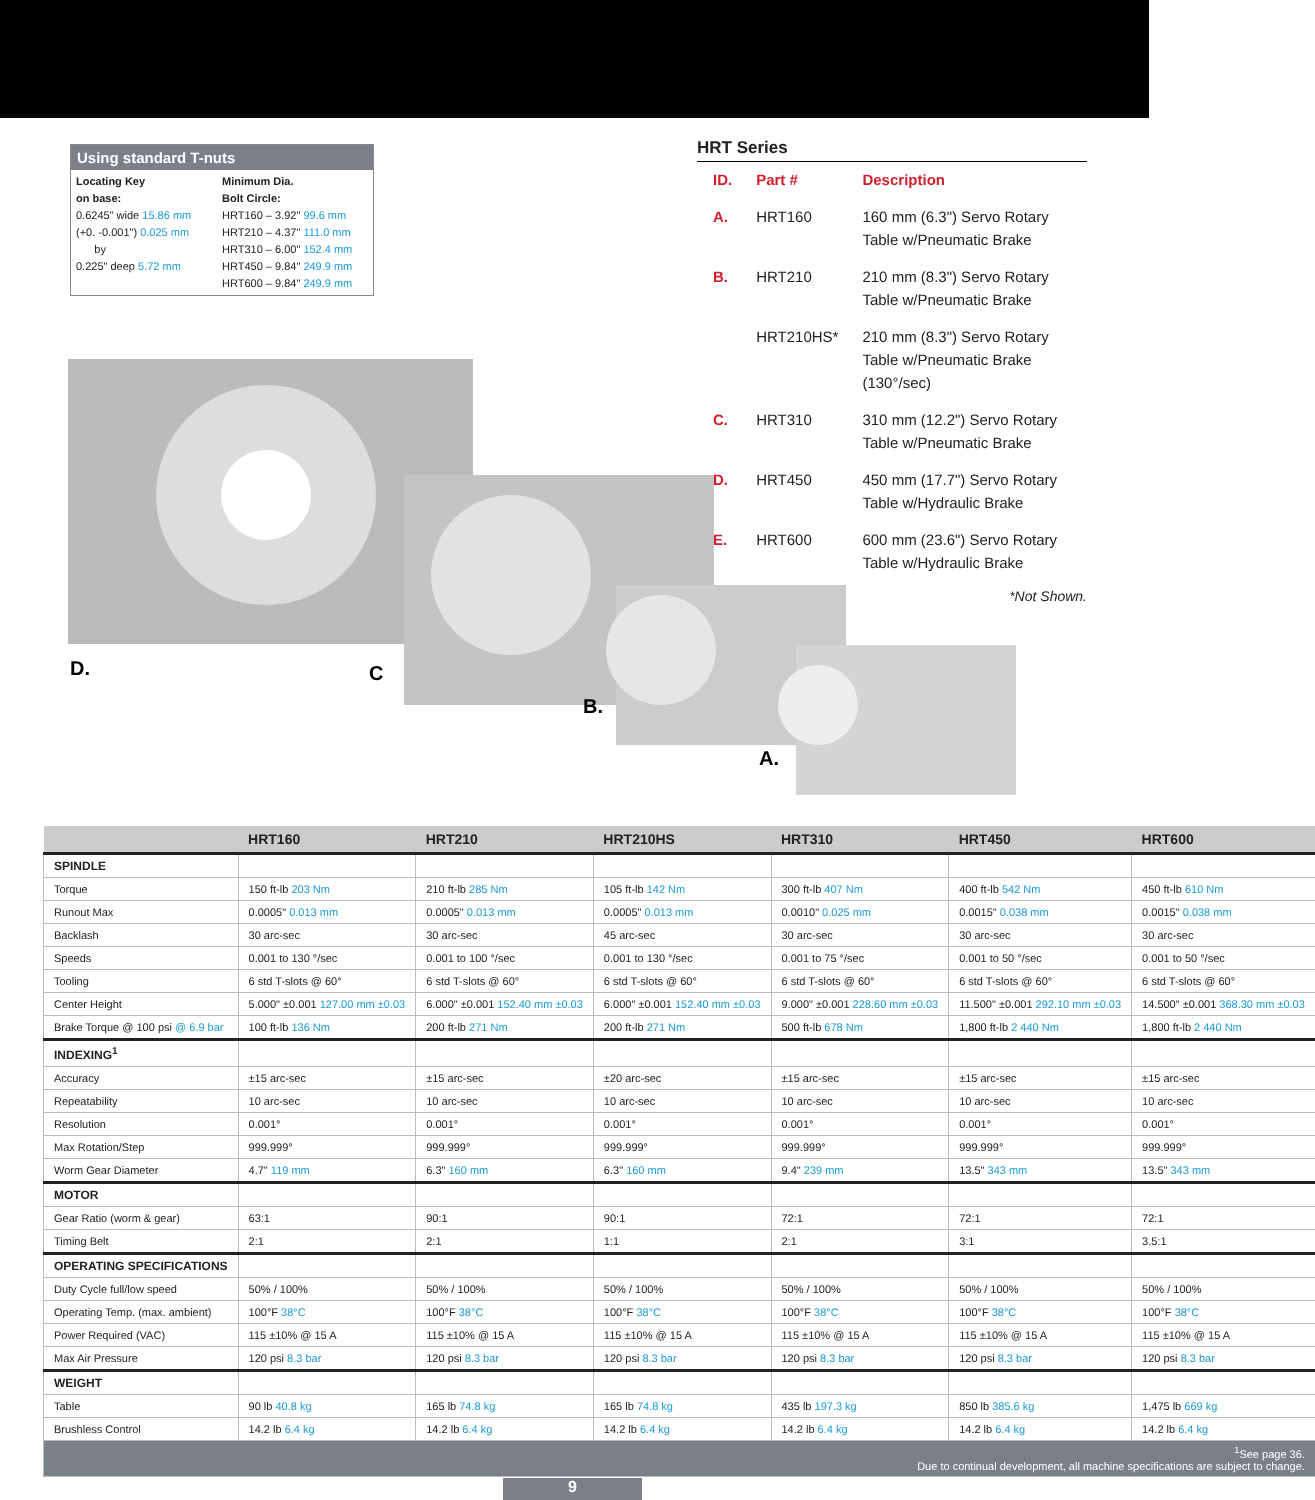Using standard T-nuts
Locating Key
on base:
0.6245" wide 15.86 mm
(+0. -0.001") 0.025 mm
by
0.225" deep 5.72 mm
Minimum Dia.
Bolt Circle:
HRT160 – 3.92" 99.6 mm
HRT210 – 4.37" 111.0 mm
HRT310 – 6.00" 152.4 mm
HRT450 – 9.84" 249.9 mm
HRT600 – 9.84" 249.9 mm
HRT Series
| ID. | Part # | Description |
| A. | HRT160 | 160 mm (6.3") Servo Rotary Table w/Pneumatic Brake |
| B. | HRT210 | 210 mm (8.3") Servo Rotary Table w/Pneumatic Brake |
| | HRT210HS* | 210 mm (8.3") Servo Rotary Table w/Pneumatic Brake (130°/sec) |
| C. | HRT310 | 310 mm (12.2") Servo Rotary Table w/Pneumatic Brake |
| D. | HRT450 | 450 mm (17.7") Servo Rotary Table w/Hydraulic Brake |
| E. | HRT600 | 600 mm (23.6") Servo Rotary Table w/Hydraulic Brake |
*Not Shown.
D.
C
B.
A.
| | HRT160 | HRT210 | HRT210HS | HRT310 | HRT450 | HRT600 |
| --- | --- | --- | --- | --- | --- | --- |
| SPINDLE | | | | | | |
| Torque | 150 ft-lb 203 Nm | 210 ft-lb 285 Nm | 105 ft-lb 142 Nm | 300 ft-lb 407 Nm | 400 ft-lb 542 Nm | 450 ft-lb 610 Nm |
| Runout Max | 0.0005" 0.013 mm | 0.0005" 0.013 mm | 0.0005" 0.013 mm | 0.0010" 0.025 mm | 0.0015" 0.038 mm | 0.0015" 0.038 mm |
| Backlash | 30 arc-sec | 30 arc-sec | 45 arc-sec | 30 arc-sec | 30 arc-sec | 30 arc-sec |
| Speeds | 0.001 to 130 °/sec | 0.001 to 100 °/sec | 0.001 to 130 °/sec | 0.001 to 75 °/sec | 0.001 to 50 °/sec | 0.001 to 50 °/sec |
| Tooling | 6 std T-slots @ 60° | 6 std T-slots @ 60° | 6 std T-slots @ 60° | 6 std T-slots @ 60° | 6 std T-slots @ 60° | 6 std T-slots @ 60° |
| Center Height | 5.000" ±0.001 127.00 mm ±0.03 | 6.000" ±0.001 152.40 mm ±0.03 | 6.000" ±0.001 152.40 mm ±0.03 | 9.000" ±0.001 228.60 mm ±0.03 | 11.500" ±0.001 292.10 mm ±0.03 | 14.500" ±0.001 368.30 mm ±0.03 |
| Brake Torque @ 100 psi @ 6.9 bar | 100 ft-lb 136 Nm | 200 ft-lb 271 Nm | 200 ft-lb 271 Nm | 500 ft-lb 678 Nm | 1,800 ft-lb 2 440 Nm | 1,800 ft-lb 2 440 Nm |
| INDEXING<sup>1</sup> | | | | | | |
| Accuracy | ±15 arc-sec | ±15 arc-sec | ±20 arc-sec | ±15 arc-sec | ±15 arc-sec | ±15 arc-sec |
| Repeatability | 10 arc-sec | 10 arc-sec | 10 arc-sec | 10 arc-sec | 10 arc-sec | 10 arc-sec |
| Resolution | 0.001° | 0.001° | 0.001° | 0.001° | 0.001° | 0.001° |
| Max Rotation/Step | 999.999° | 999.999° | 999.999° | 999.999° | 999.999° | 999.999° |
| Worm Gear Diameter | 4.7" 119 mm | 6.3" 160 mm | 6.3" 160 mm | 9.4" 239 mm | 13.5" 343 mm | 13.5" 343 mm |
| MOTOR | | | | | | |
| Gear Ratio (worm & gear) | 63:1 | 90:1 | 90:1 | 72:1 | 72:1 | 72:1 |
| Timing Belt | 2:1 | 2:1 | 1:1 | 2:1 | 3:1 | 3.5:1 |
| OPERATING SPECIFICATIONS | | | | | | |
| Duty Cycle full/low speed | 50% / 100% | 50% / 100% | 50% / 100% | 50% / 100% | 50% / 100% | 50% / 100% |
| Operating Temp. (max. ambient) | 100°F 38°C | 100°F 38°C | 100°F 38°C | 100°F 38°C | 100°F 38°C | 100°F 38°C |
| Power Required (VAC) | 115 ±10% @ 15 A | 115 ±10% @ 15 A | 115 ±10% @ 15 A | 115 ±10% @ 15 A | 115 ±10% @ 15 A | 115 ±10% @ 15 A |
| Max Air Pressure | 120 psi 8.3 bar | 120 psi 8.3 bar | 120 psi 8.3 bar | 120 psi 8.3 bar | 120 psi 8.3 bar | 120 psi 8.3 bar |
| WEIGHT | | | | | | |
| Table | 90 lb 40.8 kg | 165 lb 74.8 kg | 165 lb 74.8 kg | 435 lb 197.3 kg | 850 lb 385.6 kg | 1,475 lb 669 kg |
| Brushless Control | 14.2 lb 6.4 kg | 14.2 lb 6.4 kg | 14.2 lb 6.4 kg | 14.2 lb 6.4 kg | 14.2 lb 6.4 kg | 14.2 lb 6.4 kg |
| <sup>1</sup> See page 36. Due to continual development, all machine specifications are subject to change. | | | | | | |
9